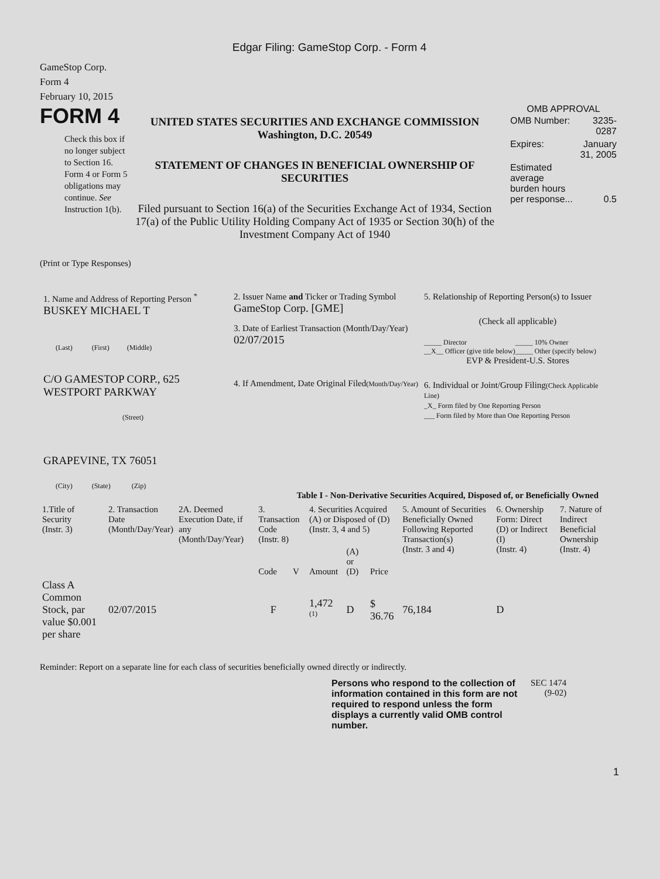Edgar Filing: GameStop Corp. - Form 4
GameStop Corp.
Form 4
February 10, 2015
FORM 4
Check this box if no longer subject to Section 16. Form 4 or Form 5 obligations may continue. See Instruction 1(b).
UNITED STATES SECURITIES AND EXCHANGE COMMISSION
Washington, D.C. 20549
STATEMENT OF CHANGES IN BENEFICIAL OWNERSHIP OF SECURITIES
Filed pursuant to Section 16(a) of the Securities Exchange Act of 1934, Section 17(a) of the Public Utility Holding Company Act of 1935 or Section 30(h) of the Investment Company Act of 1940
OMB APPROVAL
| OMB Number: | 3235-0287 |
| Expires: | January 31, 2005 |
| Estimated average burden hours per response... | 0.5 |
(Print or Type Responses)
1. Name and Address of Reporting Person <sup>*</sup>
BUSKEY MICHAEL T
(Last) (First) (Middle)
C/O GAMESTOP CORP., 625 WESTPORT PARKWAY
(Street)
GRAPEVINE, TX 76051
(City) (State) (Zip)
2. Issuer Name and Ticker or Trading Symbol
GameStop Corp. [GME]
3. Date of Earliest Transaction (Month/Day/Year)
02/07/2015
4. If Amendment, Date Original Filed(Month/Day/Year)
5. Relationship of Reporting Person(s) to Issuer
(Check all applicable)
| _____ Director | _____ 10% Owner |
| __X__ Officer (give title below) | _____ Other (specify below) |
EVP & President-U.S. Stores
6. Individual or Joint/Group Filing(Check Applicable Line)
_X_ Form filed by One Reporting Person
___ Form filed by More than One Reporting Person
Table I - Non-Derivative Securities Acquired, Disposed of, or Beneficially Owned
| 1.Title of Security (Instr. 3) | 2. Transaction Date (Month/Day/Year) | 2A. Deemed Execution Date, if any (Month/Day/Year) | 3. Transaction Code (Instr. 8) | | 4. Securities Acquired (A) or Disposed of (D) (Instr. 3, 4 and 5) | | | 5. Amount of Securities Beneficially Owned Following Reported Transaction(s) (Instr. 3 and 4) | 6. Ownership Form: Direct (D) or Indirect (I) (Instr. 4) | 7. Nature of Indirect Beneficial Ownership (Instr. 4) |
| --- | --- | --- | --- | --- | --- | --- | --- | --- | --- | --- |
| | | | Code | V | Amount | (A) or (D) | Price | | | |
| Class A Common Stock, par value $0.001 per share | 02/07/2015 | | F | | 1,472 <sup>(1)</sup> | D | $ 36.76 | 76,184 | D | |
Reminder: Report on a separate line for each class of securities beneficially owned directly or indirectly.
Persons who respond to the collection of information contained in this form are not required to respond unless the form displays a currently valid OMB control number.
SEC 1474
(9-02)
1